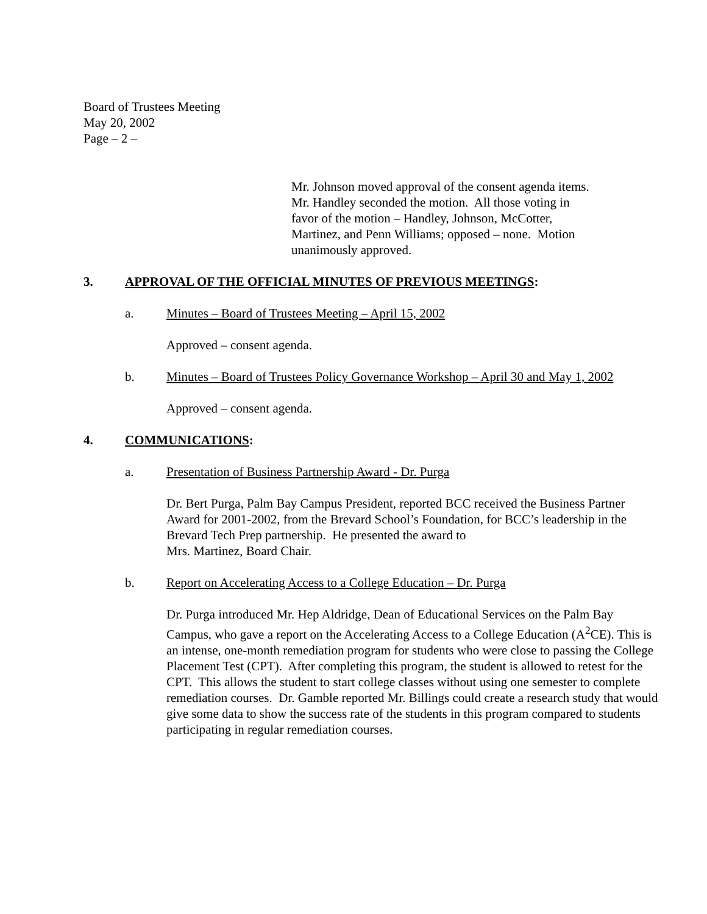Board of Trustees Meeting
May 20, 2002
Page – 2 –
Mr. Johnson moved approval of the consent agenda items. Mr. Handley seconded the motion. All those voting in favor of the motion – Handley, Johnson, McCotter, Martinez, and Penn Williams; opposed – none. Motion unanimously approved.
3. APPROVAL OF THE OFFICIAL MINUTES OF PREVIOUS MEETINGS:
a. Minutes – Board of Trustees Meeting – April 15, 2002
Approved – consent agenda.
b. Minutes – Board of Trustees Policy Governance Workshop – April 30 and May 1, 2002
Approved – consent agenda.
4. COMMUNICATIONS:
a. Presentation of Business Partnership Award - Dr. Purga
Dr. Bert Purga, Palm Bay Campus President, reported BCC received the Business Partner Award for 2001-2002, from the Brevard School’s Foundation, for BCC’s leadership in the Brevard Tech Prep partnership. He presented the award to
Mrs. Martinez, Board Chair.
b. Report on Accelerating Access to a College Education – Dr. Purga
Dr. Purga introduced Mr. Hep Aldridge, Dean of Educational Services on the Palm Bay Campus, who gave a report on the Accelerating Access to a College Education (A<sup>2</sup>CE). This is an intense, one-month remediation program for students who were close to passing the College Placement Test (CPT). After completing this program, the student is allowed to retest for the CPT. This allows the student to start college classes without using one semester to complete remediation courses. Dr. Gamble reported Mr. Billings could create a research study that would give some data to show the success rate of the students in this program compared to students participating in regular remediation courses.